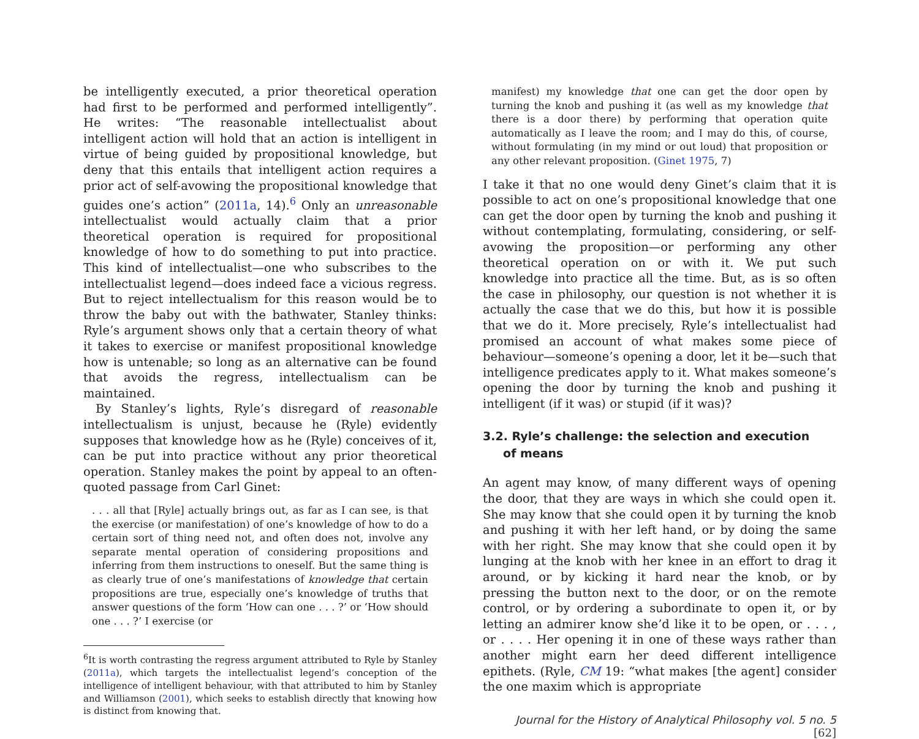be intelligently executed, a prior theoretical operation had first to be performed and performed intelligently”. He writes: “The reasonable intellectualist about intelligent action will hold that an action is intelligent in virtue of being guided by propositional knowledge, but deny that this entails that intelligent action requires a prior act of self-avowing the propositional knowledge that guides one’s action” (2011a, 14).<sup>6</sup> Only an unreasonable intellectualist would actually claim that a prior theoretical operation is required for propositional knowledge of how to do something to put into practice. This kind of intellectualist—one who subscribes to the intellectualist legend—does indeed face a vicious regress. But to reject intellectualism for this reason would be to throw the baby out with the bathwater, Stanley thinks: Ryle’s argument shows only that a certain theory of what it takes to exercise or manifest propositional knowledge how is untenable; so long as an alternative can be found that avoids the regress, intellectualism can be maintained.
By Stanley’s lights, Ryle’s disregard of reasonable intellectualism is unjust, because he (Ryle) evidently supposes that knowledge how as he (Ryle) conceives of it, can be put into practice without any prior theoretical operation. Stanley makes the point by appeal to an often-quoted passage from Carl Ginet:
. . . all that [Ryle] actually brings out, as far as I can see, is that the exercise (or manifestation) of one’s knowledge of how to do a certain sort of thing need not, and often does not, involve any separate mental operation of considering propositions and inferring from them instructions to oneself. But the same thing is as clearly true of one’s manifestations of knowledge that certain propositions are true, especially one’s knowledge of truths that answer questions of the form ‘How can one . . . ?’ or ‘How should one . . . ?’ I exercise (or
<sup>6</sup> It is worth contrasting the regress argument attributed to Ryle by Stanley (2011a), which targets the intellectualist legend’s conception of the intelligence of intelligent behaviour, with that attributed to him by Stanley and Williamson (2001), which seeks to establish directly that knowing how is distinct from knowing that.
manifest) my knowledge that one can get the door open by turning the knob and pushing it (as well as my knowledge that there is a door there) by performing that operation quite automatically as I leave the room; and I may do this, of course, without formulating (in my mind or out loud) that proposition or any other relevant proposition. (Ginet 1975, 7)
I take it that no one would deny Ginet’s claim that it is possible to act on one’s propositional knowledge that one can get the door open by turning the knob and pushing it without contemplating, formulating, considering, or self-avowing the proposition—or performing any other theoretical operation on or with it. We put such knowledge into practice all the time. But, as is so often the case in philosophy, our question is not whether it is actually the case that we do this, but how it is possible that we do it. More precisely, Ryle’s intellectualist had promised an account of what makes some piece of behaviour—someone’s opening a door, let it be—such that intelligence predicates apply to it. What makes someone’s opening the door by turning the knob and pushing it intelligent (if it was) or stupid (if it was)?
3.2. Ryle’s challenge: the selection and execution
of means
An agent may know, of many different ways of opening the door, that they are ways in which she could open it. She may know that she could open it by turning the knob and pushing it with her left hand, or by doing the same with her right. She may know that she could open it by lunging at the knob with her knee in an effort to drag it around, or by kicking it hard near the knob, or by pressing the button next to the door, or on the remote control, or by ordering a subordinate to open it, or by letting an admirer know she’d like it to be open, or . . . , or . . . . Her opening it in one of these ways rather than another might earn her deed different intelligence epithets. (Ryle, CM 19: “what makes [the agent] consider the one maxim which is appropriate
Journal for the History of Analytical Philosophy vol. 5 no. 5 [62]